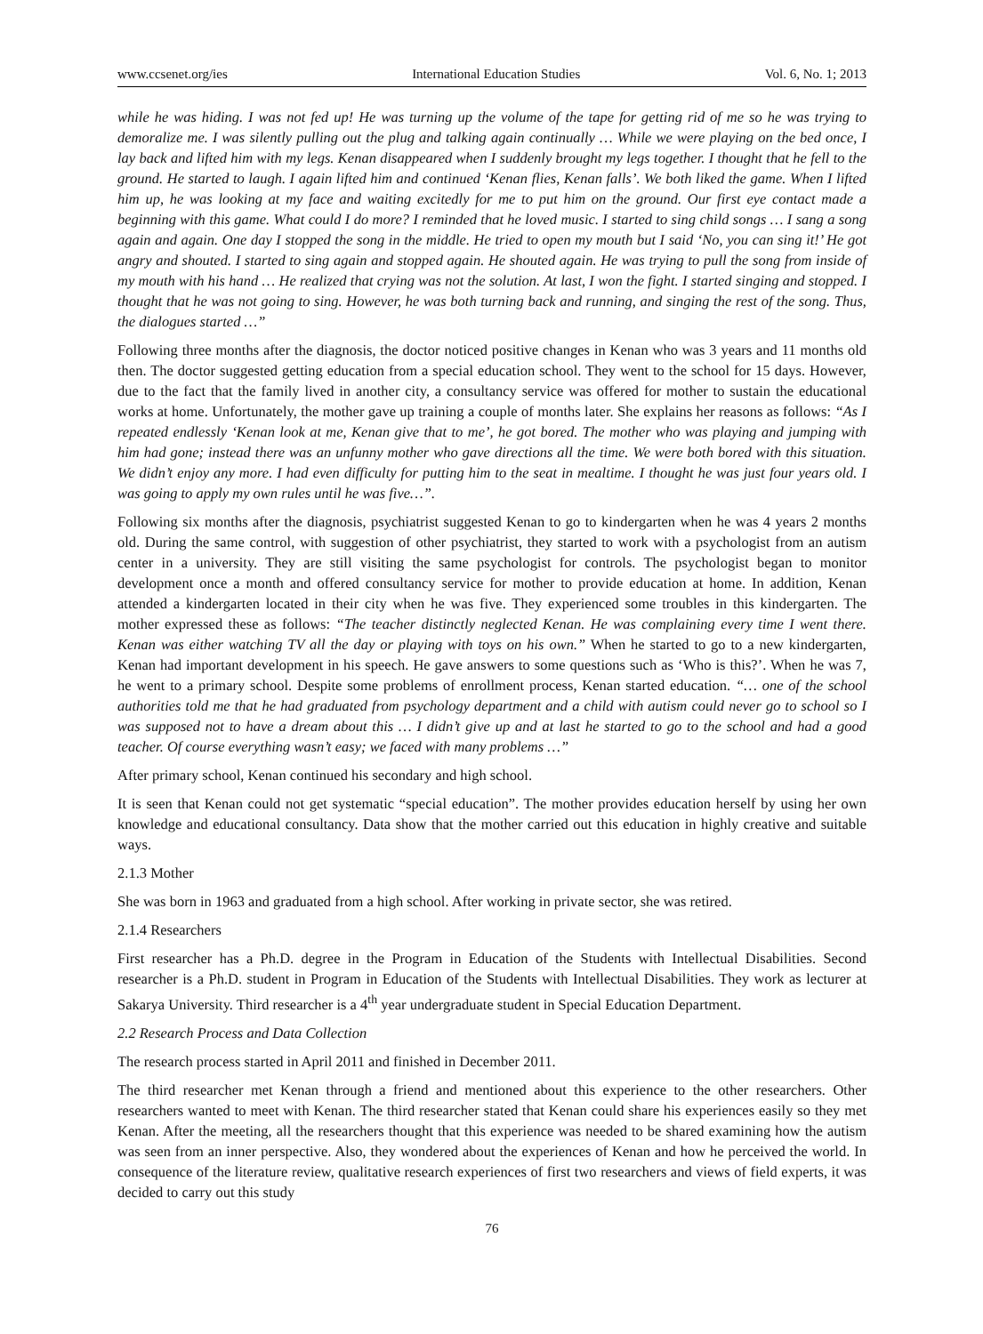www.ccsenet.org/ies International Education Studies Vol. 6, No. 1; 2013
while he was hiding. I was not fed up! He was turning up the volume of the tape for getting rid of me so he was trying to demoralize me. I was silently pulling out the plug and talking again continually … While we were playing on the bed once, I lay back and lifted him with my legs. Kenan disappeared when I suddenly brought my legs together. I thought that he fell to the ground. He started to laugh. I again lifted him and continued ‘Kenan flies, Kenan falls’. We both liked the game. When I lifted him up, he was looking at my face and waiting excitedly for me to put him on the ground. Our first eye contact made a beginning with this game. What could I do more? I reminded that he loved music. I started to sing child songs … I sang a song again and again. One day I stopped the song in the middle. He tried to open my mouth but I said ‘No, you can sing it!’ He got angry and shouted. I started to sing again and stopped again. He shouted again. He was trying to pull the song from inside of my mouth with his hand … He realized that crying was not the solution. At last, I won the fight. I started singing and stopped. I thought that he was not going to sing. However, he was both turning back and running, and singing the rest of the song. Thus, the dialogues started …”
Following three months after the diagnosis, the doctor noticed positive changes in Kenan who was 3 years and 11 months old then. The doctor suggested getting education from a special education school. They went to the school for 15 days. However, due to the fact that the family lived in another city, a consultancy service was offered for mother to sustain the educational works at home. Unfortunately, the mother gave up training a couple of months later. She explains her reasons as follows: “As I repeated endlessly ‘Kenan look at me, Kenan give that to me’, he got bored. The mother who was playing and jumping with him had gone; instead there was an unfunny mother who gave directions all the time. We were both bored with this situation. We didn’t enjoy any more. I had even difficulty for putting him to the seat in mealtime. I thought he was just four years old. I was going to apply my own rules until he was five…”.
Following six months after the diagnosis, psychiatrist suggested Kenan to go to kindergarten when he was 4 years 2 months old. During the same control, with suggestion of other psychiatrist, they started to work with a psychologist from an autism center in a university. They are still visiting the same psychologist for controls. The psychologist began to monitor development once a month and offered consultancy service for mother to provide education at home. In addition, Kenan attended a kindergarten located in their city when he was five. They experienced some troubles in this kindergarten. The mother expressed these as follows: “The teacher distinctly neglected Kenan. He was complaining every time I went there. Kenan was either watching TV all the day or playing with toys on his own.” When he started to go to a new kindergarten, Kenan had important development in his speech. He gave answers to some questions such as ‘Who is this?’. When he was 7, he went to a primary school. Despite some problems of enrollment process, Kenan started education. “… one of the school authorities told me that he had graduated from psychology department and a child with autism could never go to school so I was supposed not to have a dream about this … I didn’t give up and at last he started to go to the school and had a good teacher. Of course everything wasn’t easy; we faced with many problems …”
After primary school, Kenan continued his secondary and high school.
It is seen that Kenan could not get systematic “special education”. The mother provides education herself by using her own knowledge and educational consultancy. Data show that the mother carried out this education in highly creative and suitable ways.
2.1.3 Mother
She was born in 1963 and graduated from a high school. After working in private sector, she was retired.
2.1.4 Researchers
First researcher has a Ph.D. degree in the Program in Education of the Students with Intellectual Disabilities. Second researcher is a Ph.D. student in Program in Education of the Students with Intellectual Disabilities. They work as lecturer at Sakarya University. Third researcher is a 4<sup>th</sup> year undergraduate student in Special Education Department.
2.2 Research Process and Data Collection
The research process started in April 2011 and finished in December 2011.
The third researcher met Kenan through a friend and mentioned about this experience to the other researchers. Other researchers wanted to meet with Kenan. The third researcher stated that Kenan could share his experiences easily so they met Kenan. After the meeting, all the researchers thought that this experience was needed to be shared examining how the autism was seen from an inner perspective. Also, they wondered about the experiences of Kenan and how he perceived the world. In consequence of the literature review, qualitative research experiences of first two researchers and views of field experts, it was decided to carry out this study
76